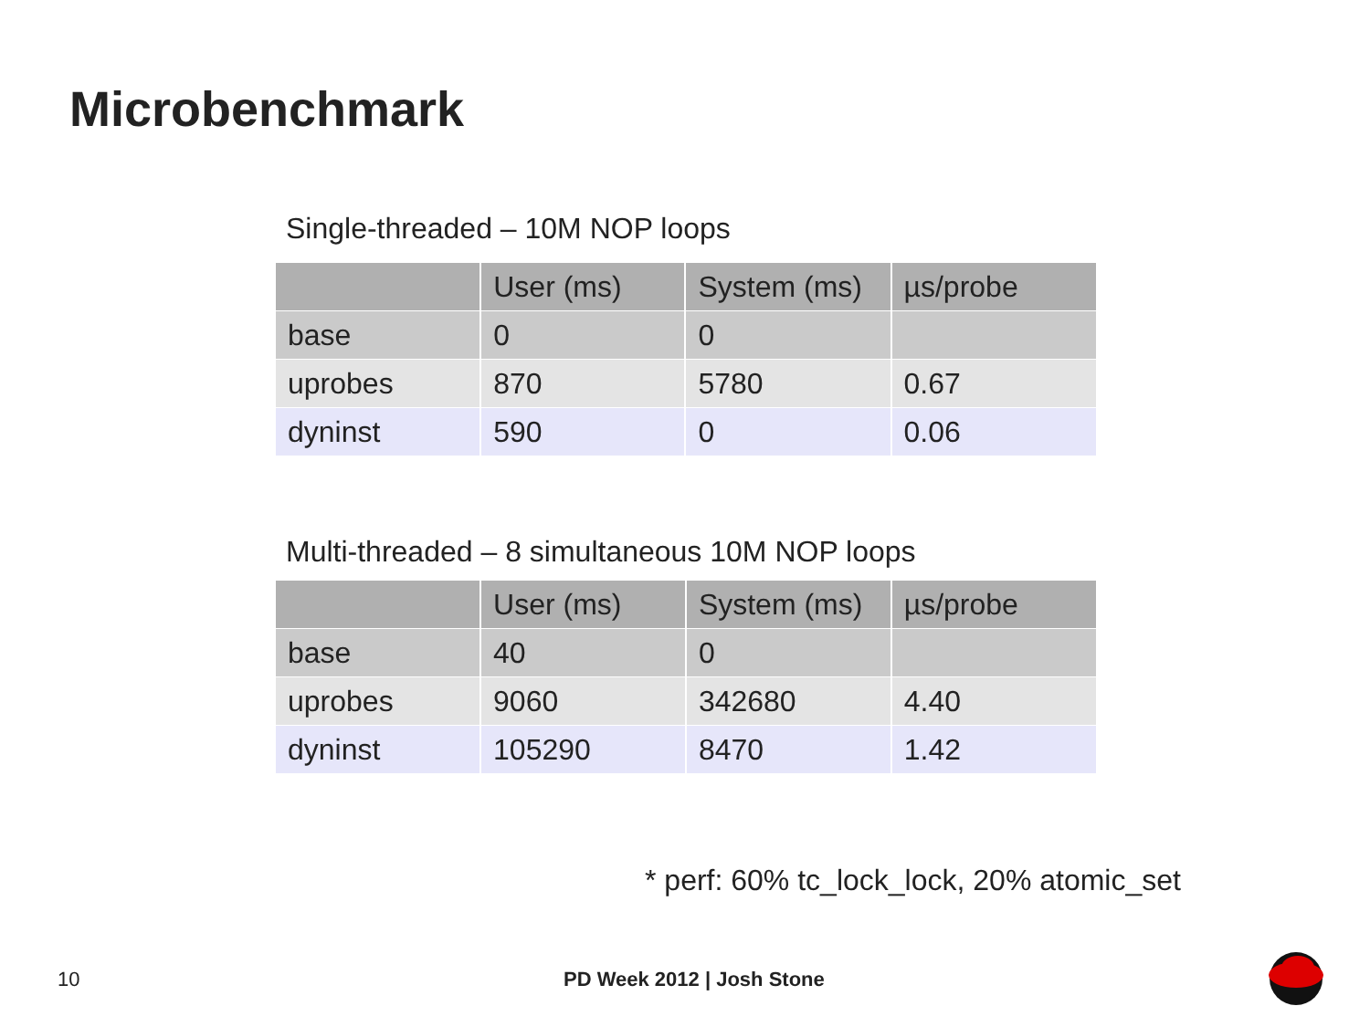Microbenchmark
Single-threaded – 10M NOP loops
| | User (ms) | System (ms) | µs/probe |
| --- | --- | --- | --- |
| base | 0 | 0 | |
| uprobes | 870 | 5780 | 0.67 |
| dyninst | 590 | 0 | 0.06 |
Multi-threaded – 8 simultaneous 10M NOP loops
| | User (ms) | System (ms) | µs/probe |
| --- | --- | --- | --- |
| base | 40 | 0 | |
| uprobes | 9060 | 342680 | 4.40 |
| dyninst | 105290 | 8470 | 1.42 |
* perf: 60% tc_lock_lock, 20% atomic_set
10 PD Week 2012 | Josh Stone